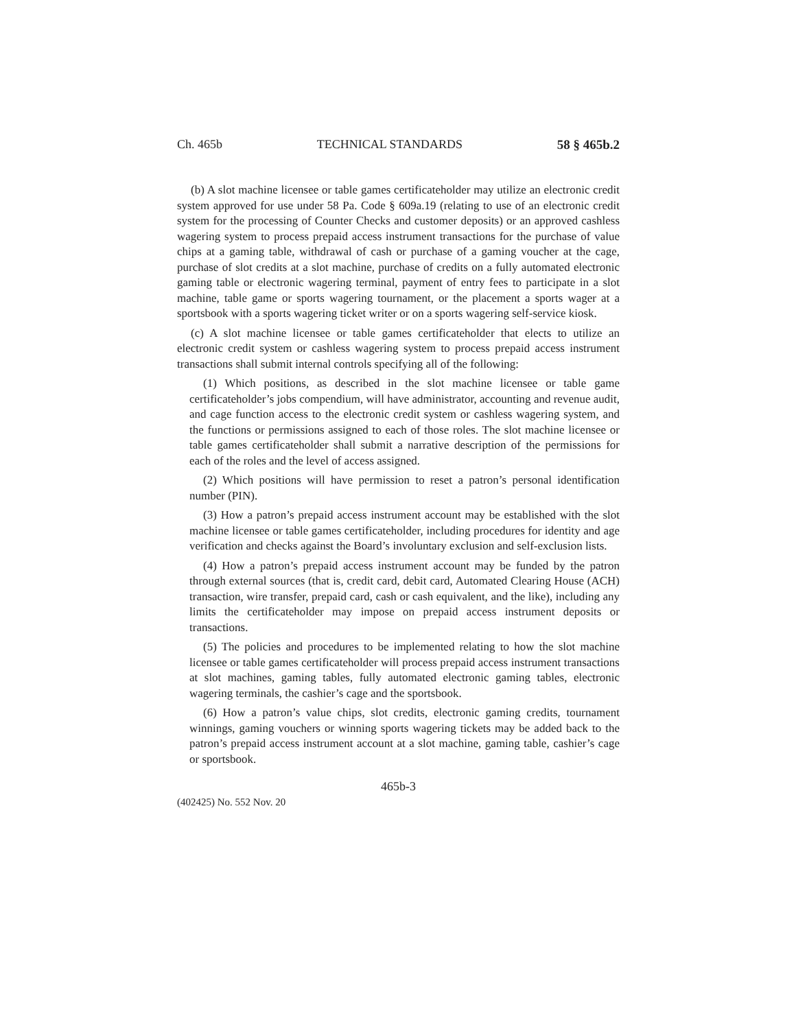Ch. 465b TECHNICAL STANDARDS 58 § 465b.2
(b) A slot machine licensee or table games certificateholder may utilize an electronic credit system approved for use under 58 Pa. Code § 609a.19 (relating to use of an electronic credit system for the processing of Counter Checks and customer deposits) or an approved cashless wagering system to process prepaid access instrument transactions for the purchase of value chips at a gaming table, withdrawal of cash or purchase of a gaming voucher at the cage, purchase of slot credits at a slot machine, purchase of credits on a fully automated electronic gaming table or electronic wagering terminal, payment of entry fees to participate in a slot machine, table game or sports wagering tournament, or the placement a sports wager at a sportsbook with a sports wagering ticket writer or on a sports wagering self-service kiosk.
(c) A slot machine licensee or table games certificateholder that elects to utilize an electronic credit system or cashless wagering system to process prepaid access instrument transactions shall submit internal controls specifying all of the following:
(1) Which positions, as described in the slot machine licensee or table game certificateholder’s jobs compendium, will have administrator, accounting and revenue audit, and cage function access to the electronic credit system or cashless wagering system, and the functions or permissions assigned to each of those roles. The slot machine licensee or table games certificateholder shall submit a narrative description of the permissions for each of the roles and the level of access assigned.
(2) Which positions will have permission to reset a patron’s personal identification number (PIN).
(3) How a patron’s prepaid access instrument account may be established with the slot machine licensee or table games certificateholder, including procedures for identity and age verification and checks against the Board’s involuntary exclusion and self-exclusion lists.
(4) How a patron’s prepaid access instrument account may be funded by the patron through external sources (that is, credit card, debit card, Automated Clearing House (ACH) transaction, wire transfer, prepaid card, cash or cash equivalent, and the like), including any limits the certificateholder may impose on prepaid access instrument deposits or transactions.
(5) The policies and procedures to be implemented relating to how the slot machine licensee or table games certificateholder will process prepaid access instrument transactions at slot machines, gaming tables, fully automated electronic gaming tables, electronic wagering terminals, the cashier’s cage and the sportsbook.
(6) How a patron’s value chips, slot credits, electronic gaming credits, tournament winnings, gaming vouchers or winning sports wagering tickets may be added back to the patron’s prepaid access instrument account at a slot machine, gaming table, cashier’s cage or sportsbook.
465b-3
(402425) No. 552 Nov. 20